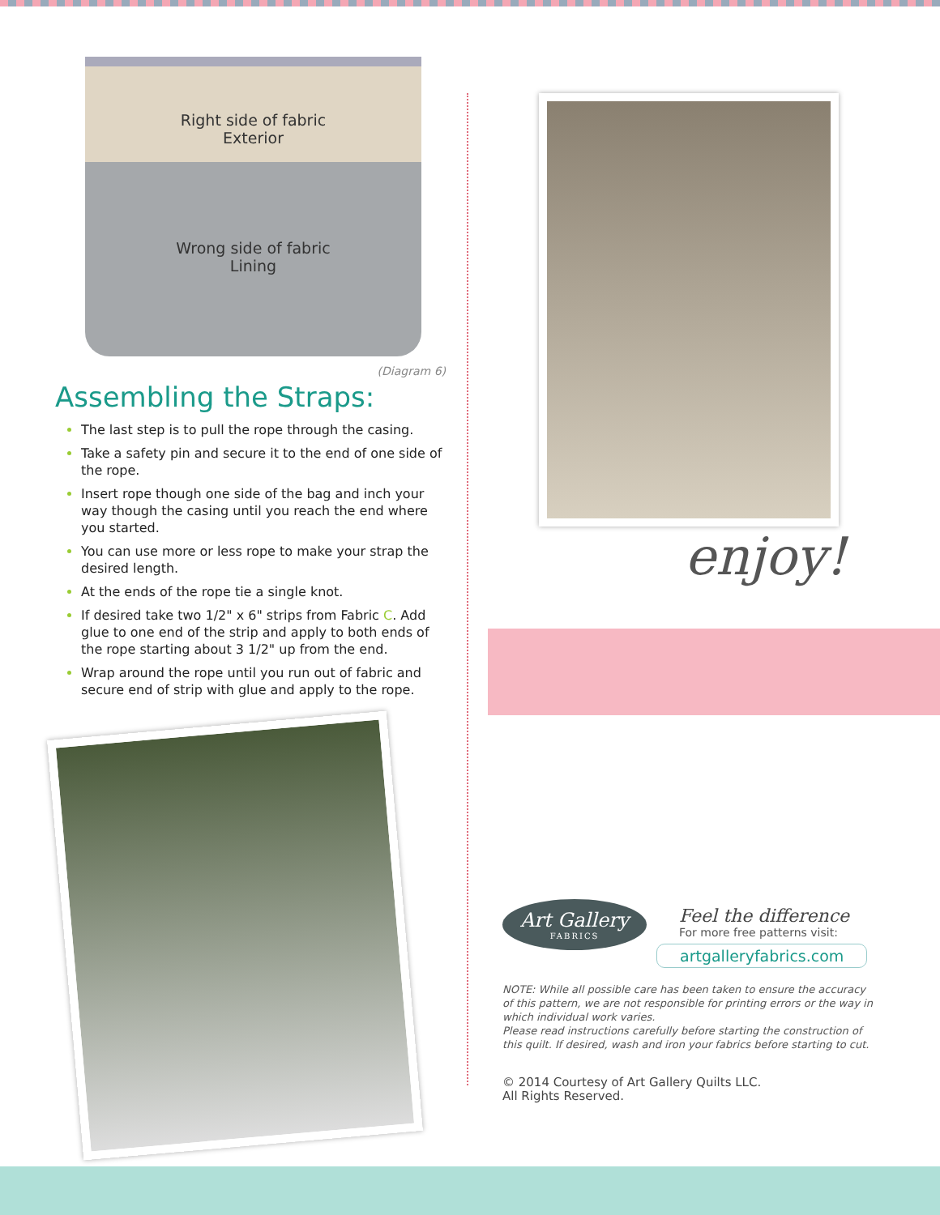Right side of fabric
Exterior
Wrong side of fabric
Lining
(Diagram 6)
Assembling the Straps:
The last step is to pull the rope through the casing.
Take a safety pin and secure it to the end of one side of the rope.
Insert rope though one side of the bag and inch your way though the casing until you reach the end where you started.
You can use more or less rope to make your strap the desired length.
At the ends of the rope tie a single knot.
If desired take two 1/2" x 6" strips from Fabric C. Add glue to one end of the strip and apply to both ends of the rope starting about 3 1/2" up from the end.
Wrap around the rope until you run out of fabric and secure end of strip with glue and apply to the rope.
enjoy!
Art Gallery FABRICS
Feel the difference
For more free patterns visit:
artgalleryfabrics.com
NOTE: While all possible care has been taken to ensure the accuracy of this pattern, we are not responsible for printing errors or the way in which individual work varies.
Please read instructions carefully before starting the construction of this quilt. If desired, wash and iron your fabrics before starting to cut.
© 2014 Courtesy of Art Gallery Quilts LLC.
All Rights Reserved.